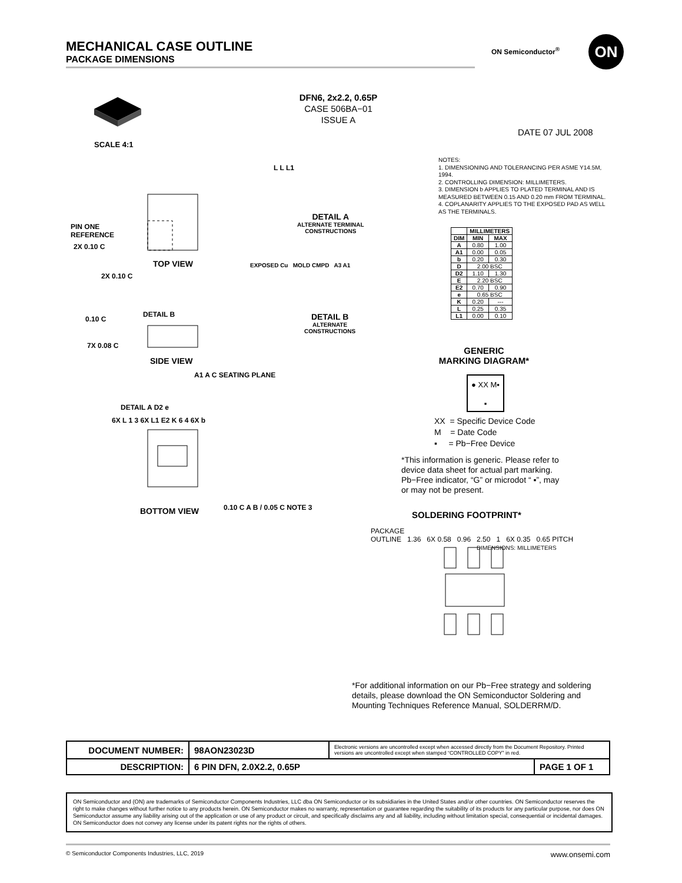MECHANICAL CASE OUTLINE
PACKAGE DIMENSIONS
ON Semiconductor<sup>®</sup> ON
DFN6, 2x2.2, 0.65P
CASE 506BA−01
ISSUE A
DATE 07 JUL 2008
SCALE 4:1
PIN ONE
REFERENCE
TOP VIEW
2X 0.10 C
2X 0.10 C
0.10 C
DETAIL B
7X 0.08 C
SIDE VIEW
A1 A C SEATING PLANE
DETAIL A D2 e
6X L 1 3 6X L1 E2 K 6 4 6X b
BOTTOM VIEW 0.10 C A B / 0.05 C NOTE 3
L L L1
DETAIL A
ALTERNATE TERMINAL
CONSTRUCTIONS
EXPOSED Cu MOLD CMPD A3 A1
DETAIL B
ALTERNATE
CONSTRUCTIONS
NOTES:
1. DIMENSIONING AND TOLERANCING PER ASME Y14.5M, 1994.
2. CONTROLLING DIMENSION: MILLIMETERS.
3. DIMENSION b APPLIES TO PLATED TERMINAL AND IS MEASURED BETWEEN 0.15 AND 0.20 mm FROM TERMINAL.
4. COPLANARITY APPLIES TO THE EXPOSED PAD AS WELL AS THE TERMINALS.
| | MILLIMETERS | |
| --- | --- | --- |
| DIM | MIN | MAX |
| A | 0.80 | 1.00 |
| A1 | 0.00 | 0.05 |
| b | 0.20 | 0.30 |
| D | 2.00 BSC | |
| D2 | 1.10 | 1.30 |
| E | 2.20 BSC | |
| E2 | 0.70 | 0.90 |
| e | 0.65 BSC | |
| K | 0.20 | --- |
| L | 0.25 | 0.35 |
| L1 | 0.00 | 0.10 |
GENERIC
MARKING DIAGRAM*
● XX M▪
▪
XX = Specific Device Code
M = Date Code
▪ = Pb−Free Device
*This information is generic. Please refer to device data sheet for actual part marking.
Pb−Free indicator, “G” or microdot “ ▪”, may or may not be present.
SOLDERING FOOTPRINT*
PACKAGE
OUTLINE 1.36 6X 0.58 0.96 2.50 1 6X 0.35 0.65 PITCH
DIMENSIONS: MILLIMETERS
*For additional information on our Pb−Free strategy and soldering details, please download the ON Semiconductor Soldering and Mounting Techniques Reference Manual, SOLDERRM/D.
| DOCUMENT NUMBER: | 98AON23023D | Electronic versions are uncontrolled except when accessed directly from the Document Repository. Printed versions are uncontrolled except when stamped “CONTROLLED COPY” in red. | |
| DESCRIPTION: | 6 PIN DFN, 2.0X2.2, 0.65P | | PAGE 1 OF 1 |
ON Semiconductor and (ON) are trademarks of Semiconductor Components Industries, LLC dba ON Semiconductor or its subsidiaries in the United States and/or other countries. ON Semiconductor reserves the right to make changes without further notice to any products herein. ON Semiconductor makes no warranty, representation or guarantee regarding the suitability of its products for any particular purpose, nor does ON Semiconductor assume any liability arising out of the application or use of any product or circuit, and specifically disclaims any and all liability, including without limitation special, consequential or incidental damages. ON Semiconductor does not convey any license under its patent rights nor the rights of others.
© Semiconductor Components Industries, LLC, 2019 www.onsemi.com